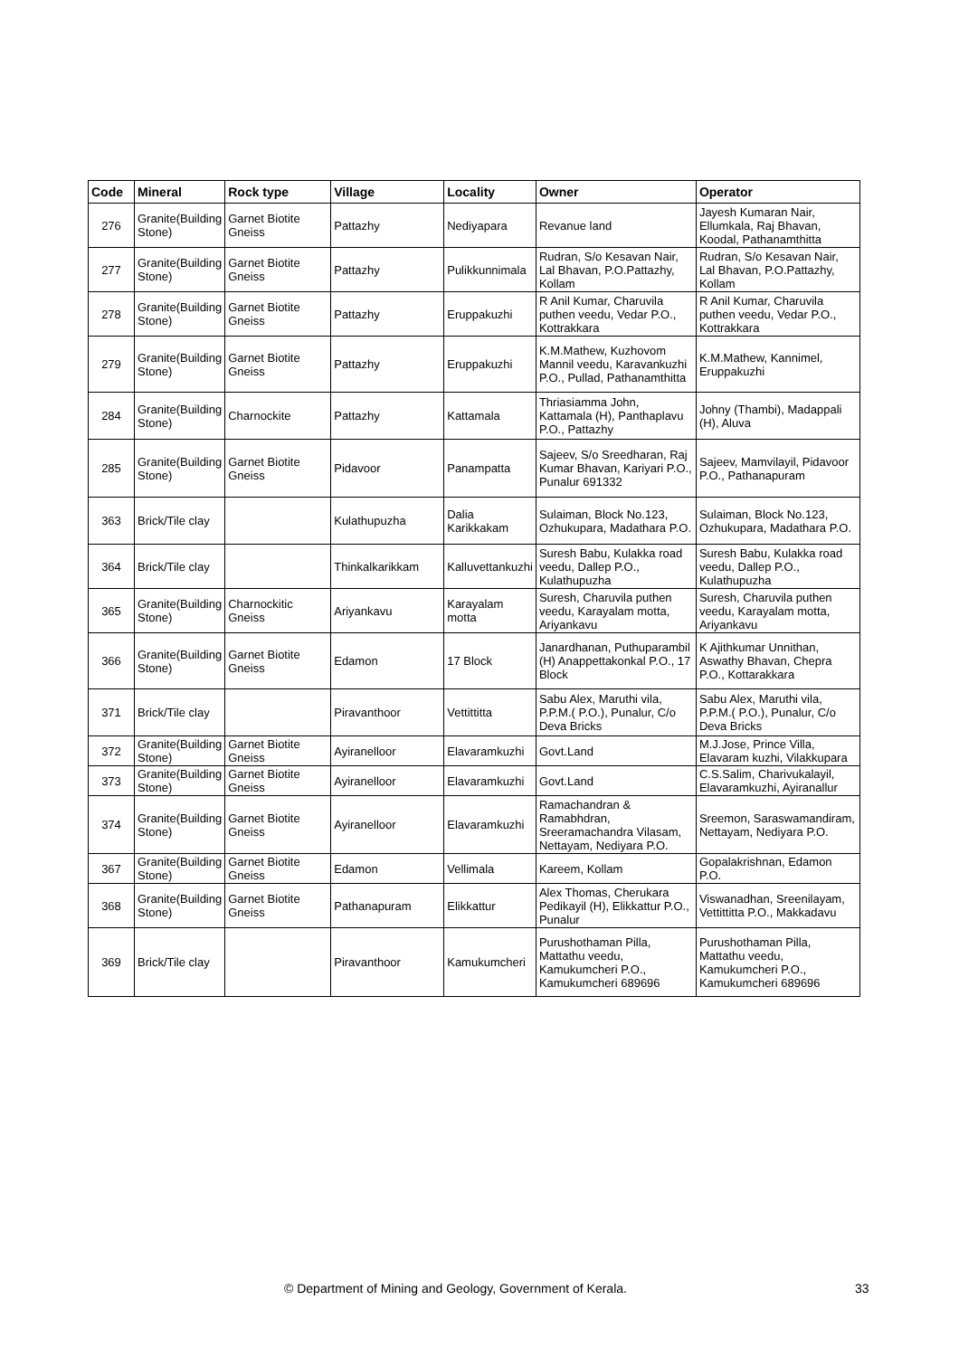| Code | Mineral | Rock type | Village | Locality | Owner | Operator |
| --- | --- | --- | --- | --- | --- | --- |
| 276 | Granite(Building Stone) | Garnet Biotite Gneiss | Pattazhy | Nediyapara | Revanue land | Jayesh Kumaran Nair, Ellumkala, Raj Bhavan, Koodal, Pathanamthitta |
| 277 | Granite(Building Stone) | Garnet Biotite Gneiss | Pattazhy | Pulikkunnimala | Rudran, S/o Kesavan Nair, Lal Bhavan, P.O.Pattazhy, Kollam | Rudran, S/o Kesavan Nair, Lal Bhavan, P.O.Pattazhy, Kollam |
| 278 | Granite(Building Stone) | Garnet Biotite Gneiss | Pattazhy | Eruppakuzhi | R Anil Kumar, Charuvila puthen veedu, Vedar P.O., Kottrakkara | R Anil Kumar, Charuvila puthen veedu, Vedar P.O., Kottrakkara |
| 279 | Granite(Building Stone) | Garnet Biotite Gneiss | Pattazhy | Eruppakuzhi | K.M.Mathew, Kuzhovom Mannil veedu, Karavankuzhi P.O., Pullad, Pathanamthitta | K.M.Mathew, Kannimel, Eruppakuzhi |
| 284 | Granite(Building Stone) | Charnockite | Pattazhy | Kattamala | Thriasiamma John, Kattamala (H), Panthaplavu P.O., Pattazhy | Johny (Thambi), Madappali (H), Aluva |
| 285 | Granite(Building Stone) | Garnet Biotite Gneiss | Pidavoor | Panampatta | Sajeev, S/o Sreedharan, Raj Kumar Bhavan, Kariyari P.O., Punalur 691332 | Sajeev, Mamvilayil, Pidavoor P.O., Pathanapuram |
| 363 | Brick/Tile clay | | Kulathupuzha | Dalia Karikkakam | Sulaiman, Block No.123, Ozhukupara, Madathara P.O. | Sulaiman, Block No.123, Ozhukupara, Madathara P.O. |
| 364 | Brick/Tile clay | | Thinkalkarikkam | Kalluvettankuzhi | Suresh Babu, Kulakka road veedu, Dallep P.O., Kulathupuzha | Suresh Babu, Kulakka road veedu, Dallep P.O., Kulathupuzha |
| 365 | Granite(Building Stone) | Charnockitic Gneiss | Ariyankavu | Karayalam motta | Suresh, Charuvila puthen veedu, Karayalam motta, Ariyankavu | Suresh, Charuvila puthen veedu, Karayalam motta, Ariyankavu |
| 366 | Granite(Building Stone) | Garnet Biotite Gneiss | Edamon | 17 Block | Janardhanan, Puthuparambil (H) Anappettakonkal P.O., 17 Block | K Ajithkumar Unnithan, Aswathy Bhavan, Chepra P.O., Kottarakkara |
| 371 | Brick/Tile clay | | Piravanthoor | Vettittitta | Sabu Alex, Maruthi vila, P.P.M.( P.O.), Punalur, C/o Deva Bricks | Sabu Alex, Maruthi vila, P.P.M.( P.O.), Punalur, C/o Deva Bricks |
| 372 | Granite(Building Stone) | Garnet Biotite Gneiss | Ayiranelloor | Elavaramkuzhi | Govt.Land | M.J.Jose, Prince Villa, Elavaram kuzhi, Vilakkupara |
| 373 | Granite(Building Stone) | Garnet Biotite Gneiss | Ayiranelloor | Elavaramkuzhi | Govt.Land | C.S.Salim, Charivukalayil, Elavaramkuzhi, Ayiranallur |
| 374 | Granite(Building Stone) | Garnet Biotite Gneiss | Ayiranelloor | Elavaramkuzhi | Ramachandran & Ramabhdran, Sreeramachandra Vilasam, Nettayam, Nediyara P.O. | Sreemon, Saraswamandiram, Nettayam, Nediyara P.O. |
| 367 | Granite(Building Stone) | Garnet Biotite Gneiss | Edamon | Vellimala | Kareem, Kollam | Gopalakrishnan, Edamon P.O. |
| 368 | Granite(Building Stone) | Garnet Biotite Gneiss | Pathanapuram | Elikkattur | Alex Thomas, Cherukara Pedikayil (H), Elikkattur P.O., Punalur | Viswanadhan, Sreenilayam, Vettittitta P.O., Makkadavu |
| 369 | Brick/Tile clay | | Piravanthoor | Kamukumcheri | Purushothaman Pilla, Mattathu veedu, Kamukumcheri P.O., Kamukumcheri 689696 | Purushothaman Pilla, Mattathu veedu, Kamukumcheri P.O., Kamukumcheri 689696 |
© Department of Mining and Geology, Government of Kerala. 33